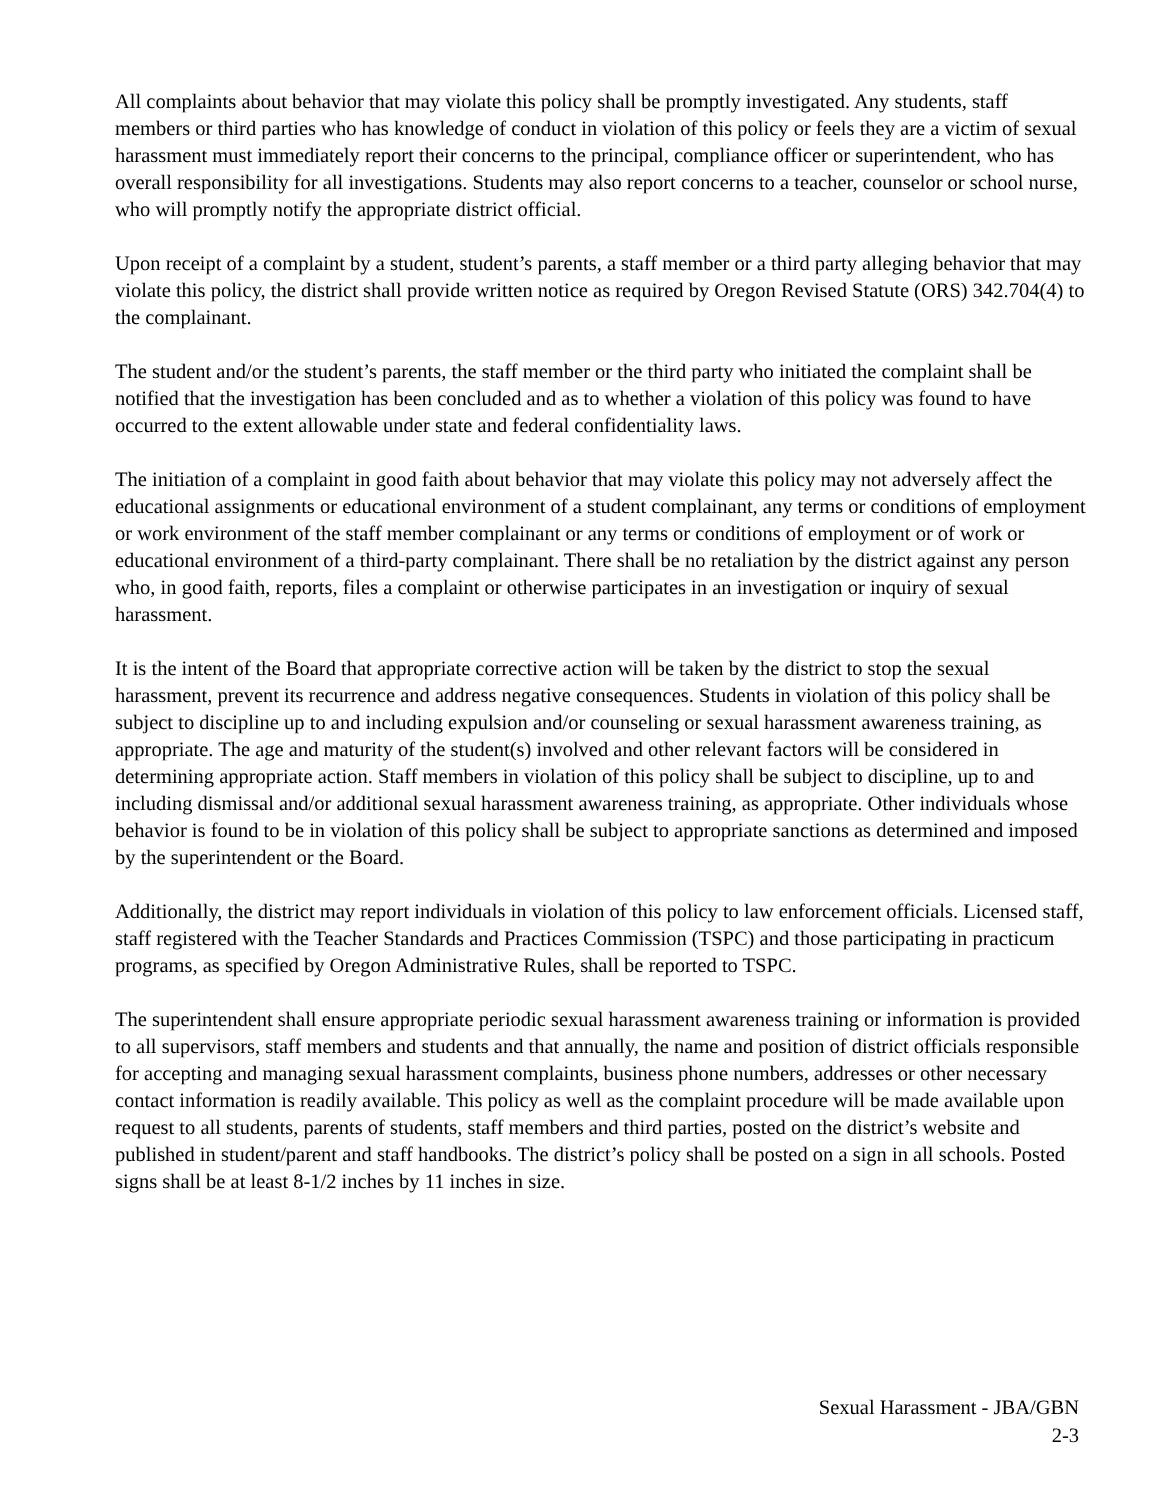All complaints about behavior that may violate this policy shall be promptly investigated. Any students, staff members or third parties who has knowledge of conduct in violation of this policy or feels they are a victim of sexual harassment must immediately report their concerns to the principal, compliance officer or superintendent, who has overall responsibility for all investigations. Students may also report concerns to a teacher, counselor or school nurse, who will promptly notify the appropriate district official.
Upon receipt of a complaint by a student, student’s parents, a staff member or a third party alleging behavior that may violate this policy, the district shall provide written notice as required by Oregon Revised Statute (ORS) 342.704(4) to the complainant.
The student and/or the student’s parents, the staff member or the third party who initiated the complaint shall be notified that the investigation has been concluded and as to whether a violation of this policy was found to have occurred to the extent allowable under state and federal confidentiality laws.
The initiation of a complaint in good faith about behavior that may violate this policy may not adversely affect the educational assignments or educational environment of a student complainant, any terms or conditions of employment or work environment of the staff member complainant or any terms or conditions of employment or of work or educational environment of a third-party complainant. There shall be no retaliation by the district against any person who, in good faith, reports, files a complaint or otherwise participates in an investigation or inquiry of sexual harassment.
It is the intent of the Board that appropriate corrective action will be taken by the district to stop the sexual harassment, prevent its recurrence and address negative consequences. Students in violation of this policy shall be subject to discipline up to and including expulsion and/or counseling or sexual harassment awareness training, as appropriate. The age and maturity of the student(s) involved and other relevant factors will be considered in determining appropriate action. Staff members in violation of this policy shall be subject to discipline, up to and including dismissal and/or additional sexual harassment awareness training, as appropriate. Other individuals whose behavior is found to be in violation of this policy shall be subject to appropriate sanctions as determined and imposed by the superintendent or the Board.
Additionally, the district may report individuals in violation of this policy to law enforcement officials. Licensed staff, staff registered with the Teacher Standards and Practices Commission (TSPC) and those participating in practicum programs, as specified by Oregon Administrative Rules, shall be reported to TSPC.
The superintendent shall ensure appropriate periodic sexual harassment awareness training or information is provided to all supervisors, staff members and students and that annually, the name and position of district officials responsible for accepting and managing sexual harassment complaints, business phone numbers, addresses or other necessary contact information is readily available. This policy as well as the complaint procedure will be made available upon request to all students, parents of students, staff members and third parties, posted on the district’s website and published in student/parent and staff handbooks. The district’s policy shall be posted on a sign in all schools. Posted signs shall be at least 8-1/2 inches by 11 inches in size.
Sexual Harassment - JBA/GBN
2-3